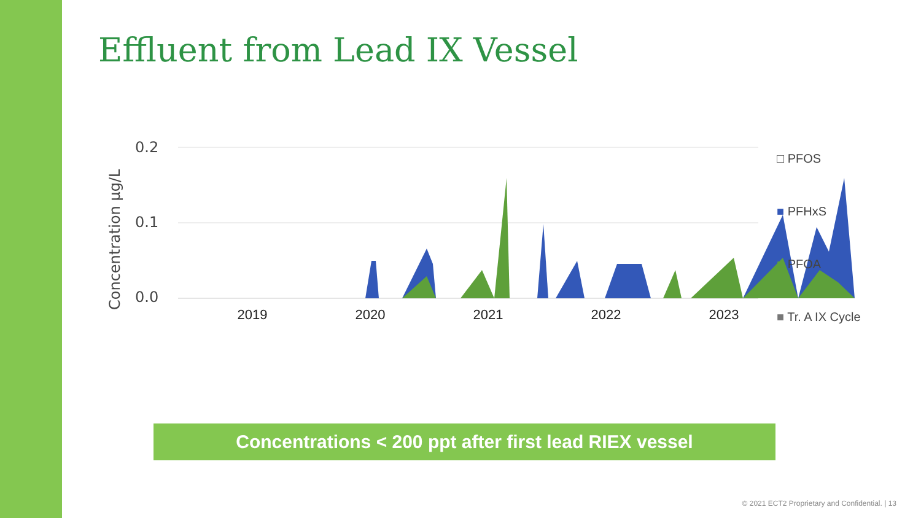Effluent from Lead IX Vessel
Concentration µg/L
0.2
0.1
0.0
2019 2020 2021 2022 2023
□ PFOS
■ PFHxS
■ PFOA
■ Tr. A IX Cycle
Concentrations < 200 ppt after first lead RIEX vessel
© 2021 ECT2 Proprietary and Confidential. | 13